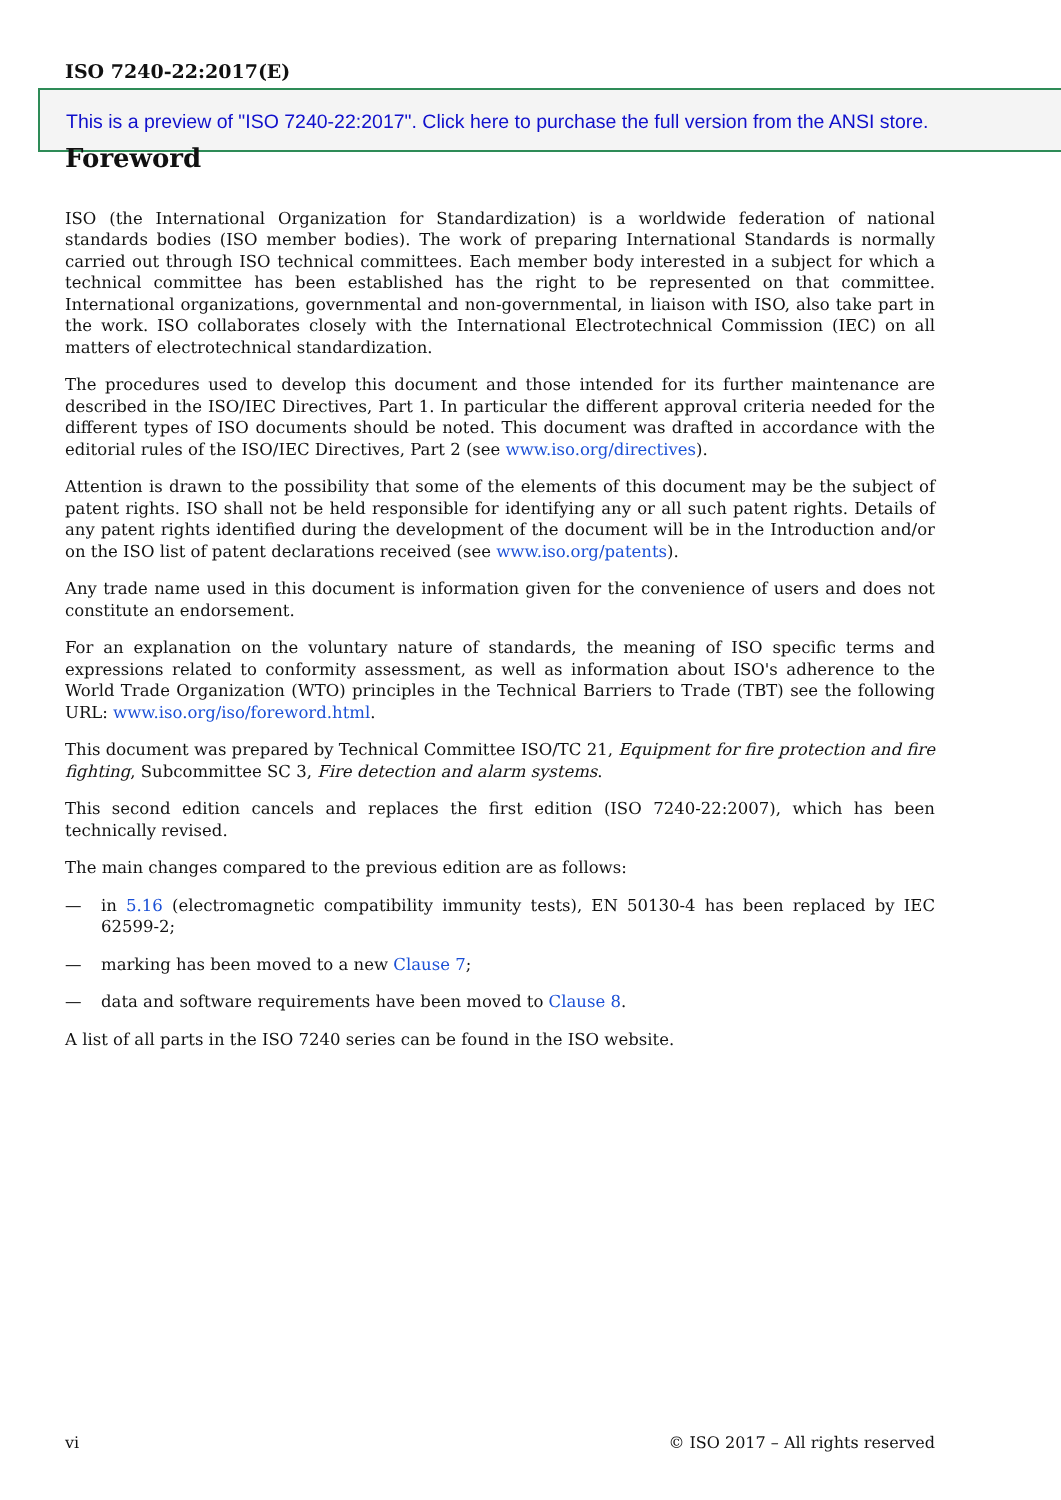ISO 7240-22:2017(E)
This is a preview of "ISO 7240-22:2017". Click here to purchase the full version from the ANSI store.
Foreword
ISO (the International Organization for Standardization) is a worldwide federation of national standards bodies (ISO member bodies). The work of preparing International Standards is normally carried out through ISO technical committees. Each member body interested in a subject for which a technical committee has been established has the right to be represented on that committee. International organizations, governmental and non-governmental, in liaison with ISO, also take part in the work. ISO collaborates closely with the International Electrotechnical Commission (IEC) on all matters of electrotechnical standardization.
The procedures used to develop this document and those intended for its further maintenance are described in the ISO/IEC Directives, Part 1. In particular the different approval criteria needed for the different types of ISO documents should be noted. This document was drafted in accordance with the editorial rules of the ISO/IEC Directives, Part 2 (see www.iso.org/directives).
Attention is drawn to the possibility that some of the elements of this document may be the subject of patent rights. ISO shall not be held responsible for identifying any or all such patent rights. Details of any patent rights identified during the development of the document will be in the Introduction and/or on the ISO list of patent declarations received (see www.iso.org/patents).
Any trade name used in this document is information given for the convenience of users and does not constitute an endorsement.
For an explanation on the voluntary nature of standards, the meaning of ISO specific terms and expressions related to conformity assessment, as well as information about ISO's adherence to the World Trade Organization (WTO) principles in the Technical Barriers to Trade (TBT) see the following URL: www.iso.org/iso/foreword.html.
This document was prepared by Technical Committee ISO/TC 21, Equipment for fire protection and fire fighting, Subcommittee SC 3, Fire detection and alarm systems.
This second edition cancels and replaces the first edition (ISO 7240-22:2007), which has been technically revised.
The main changes compared to the previous edition are as follows:
— in 5.16 (electromagnetic compatibility immunity tests), EN 50130-4 has been replaced by IEC 62599-2;
— marking has been moved to a new Clause 7;
— data and software requirements have been moved to Clause 8.
A list of all parts in the ISO 7240 series can be found in the ISO website.
vi © ISO 2017 – All rights reserved